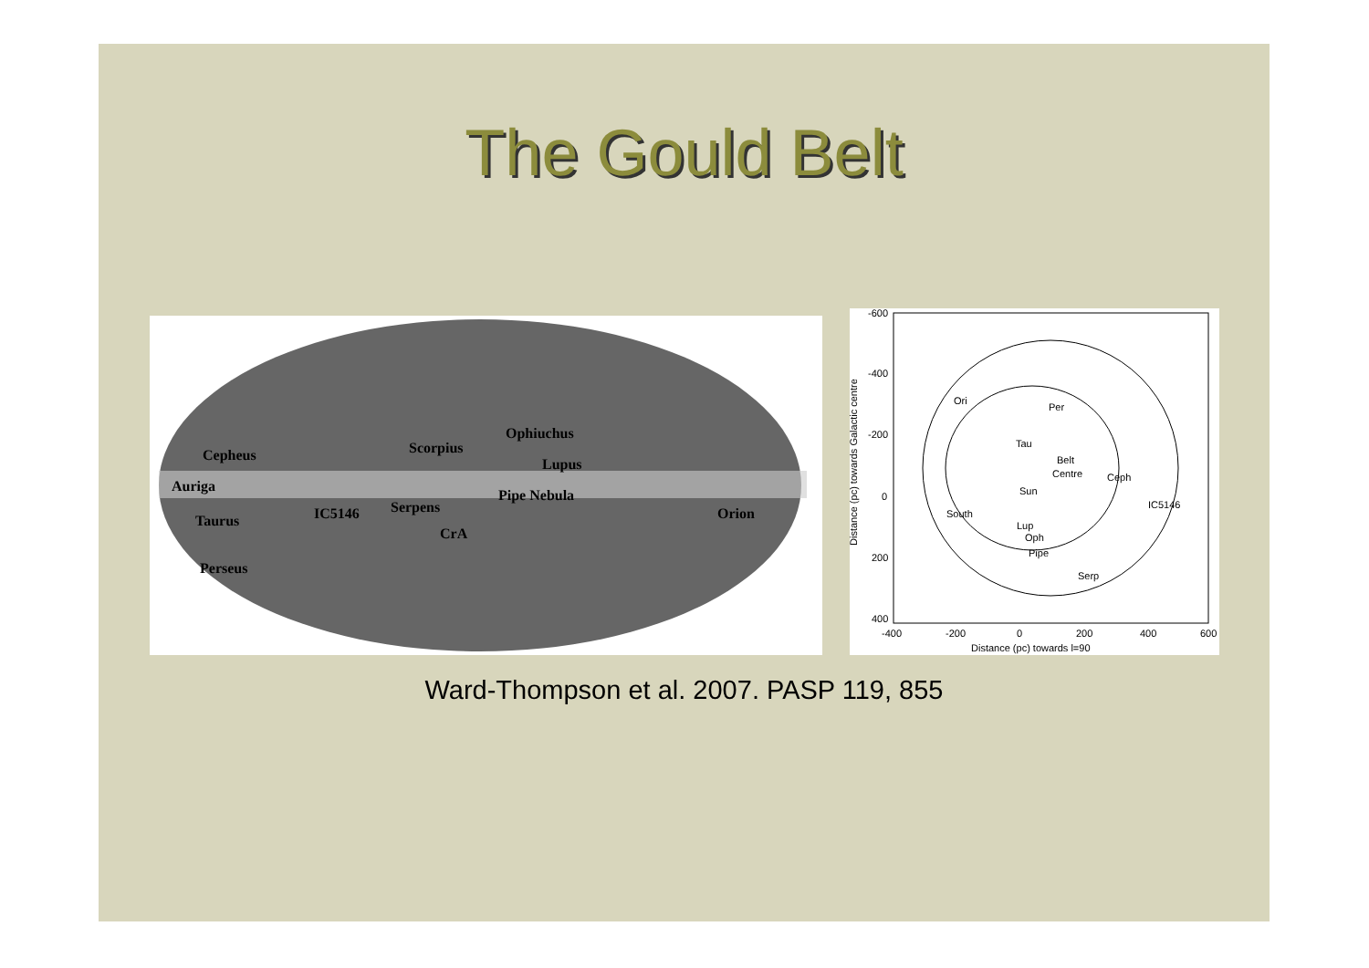The Gould Belt
Cepheus
Auriga
Taurus
Perseus
IC5146
Scorpius
Ophiuchus
Lupus
Pipe Nebula
Serpens
CrA
Orion
-600
-400
-200
0
200
400
-400
-200
0
200
400
600
Distance (pc) towards l=90
Ori
Per
Tau
Belt
Centre
Ceph
IC5146
Sun
South
Lup
Oph
Pipe
Serp
Distance (pc) towards Galactic centre
Ward-Thompson et al. 2007. PASP 119, 855